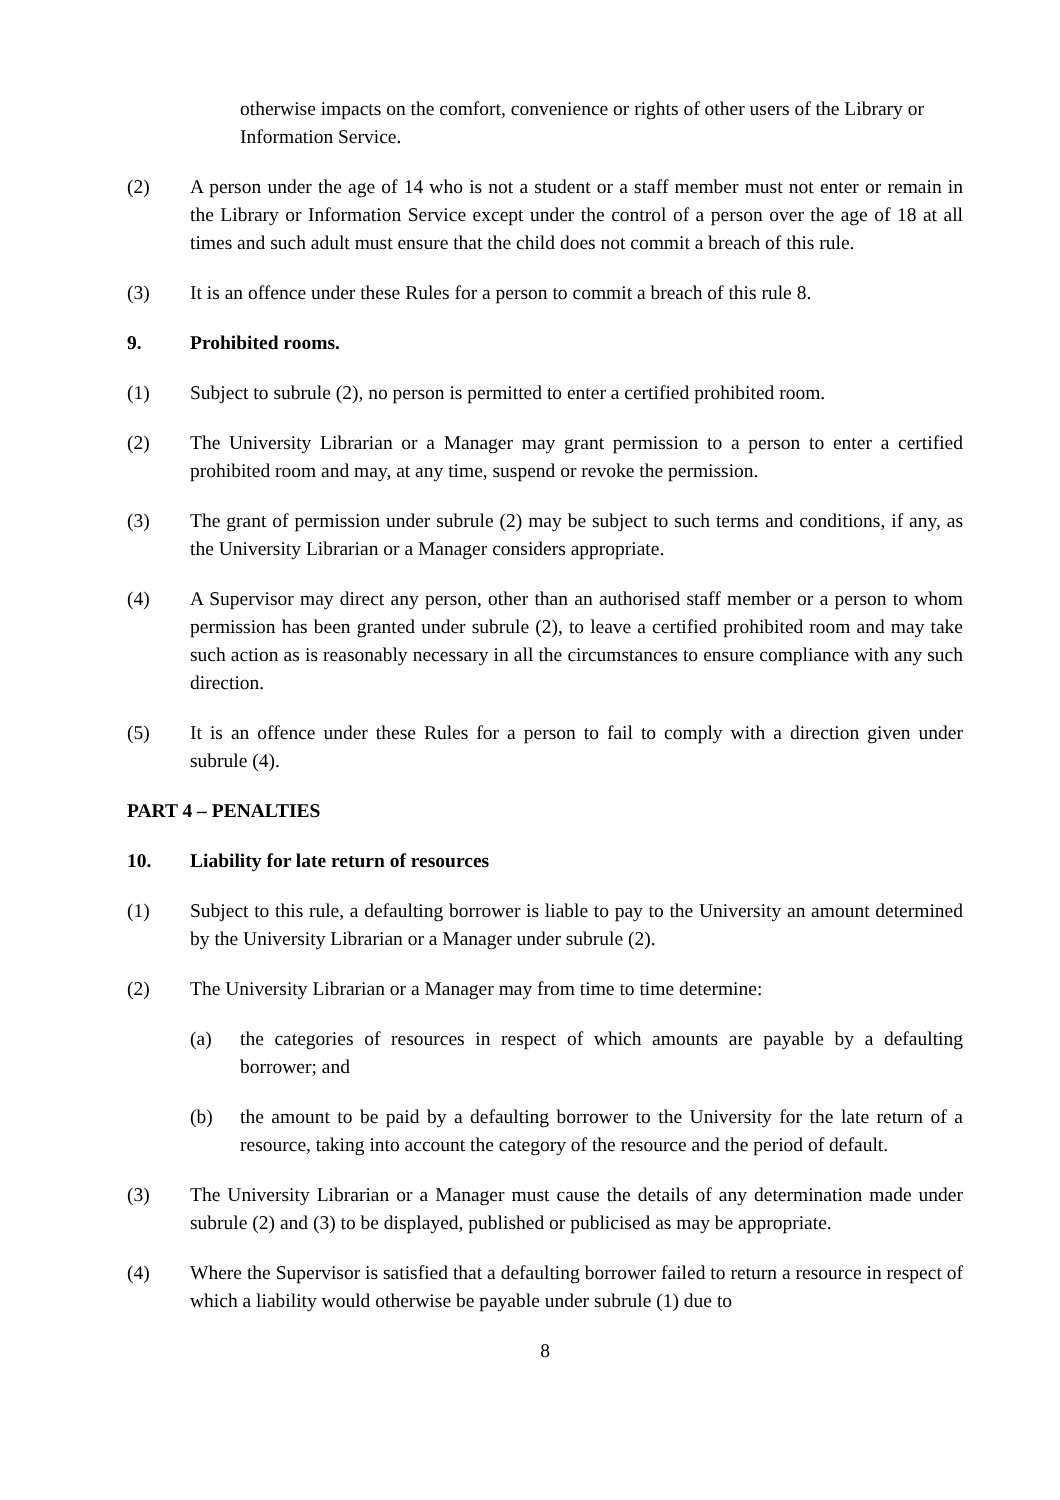otherwise impacts on the comfort, convenience or rights of other users of the Library or Information Service.
(2) A person under the age of 14 who is not a student or a staff member must not enter or remain in the Library or Information Service except under the control of a person over the age of 18 at all times and such adult must ensure that the child does not commit a breach of this rule.
(3) It is an offence under these Rules for a person to commit a breach of this rule 8.
9. Prohibited rooms.
(1) Subject to subrule (2), no person is permitted to enter a certified prohibited room.
(2) The University Librarian or a Manager may grant permission to a person to enter a certified prohibited room and may, at any time, suspend or revoke the permission.
(3) The grant of permission under subrule (2) may be subject to such terms and conditions, if any, as the University Librarian or a Manager considers appropriate.
(4) A Supervisor may direct any person, other than an authorised staff member or a person to whom permission has been granted under subrule (2), to leave a certified prohibited room and may take such action as is reasonably necessary in all the circumstances to ensure compliance with any such direction.
(5) It is an offence under these Rules for a person to fail to comply with a direction given under subrule (4).
PART 4 – PENALTIES
10. Liability for late return of resources
(1) Subject to this rule, a defaulting borrower is liable to pay to the University an amount determined by the University Librarian or a Manager under subrule (2).
(2) The University Librarian or a Manager may from time to time determine:
(a) the categories of resources in respect of which amounts are payable by a defaulting borrower; and
(b) the amount to be paid by a defaulting borrower to the University for the late return of a resource, taking into account the category of the resource and the period of default.
(3) The University Librarian or a Manager must cause the details of any determination made under subrule (2) and (3) to be displayed, published or publicised as may be appropriate.
(4) Where the Supervisor is satisfied that a defaulting borrower failed to return a resource in respect of which a liability would otherwise be payable under subrule (1) due to
8